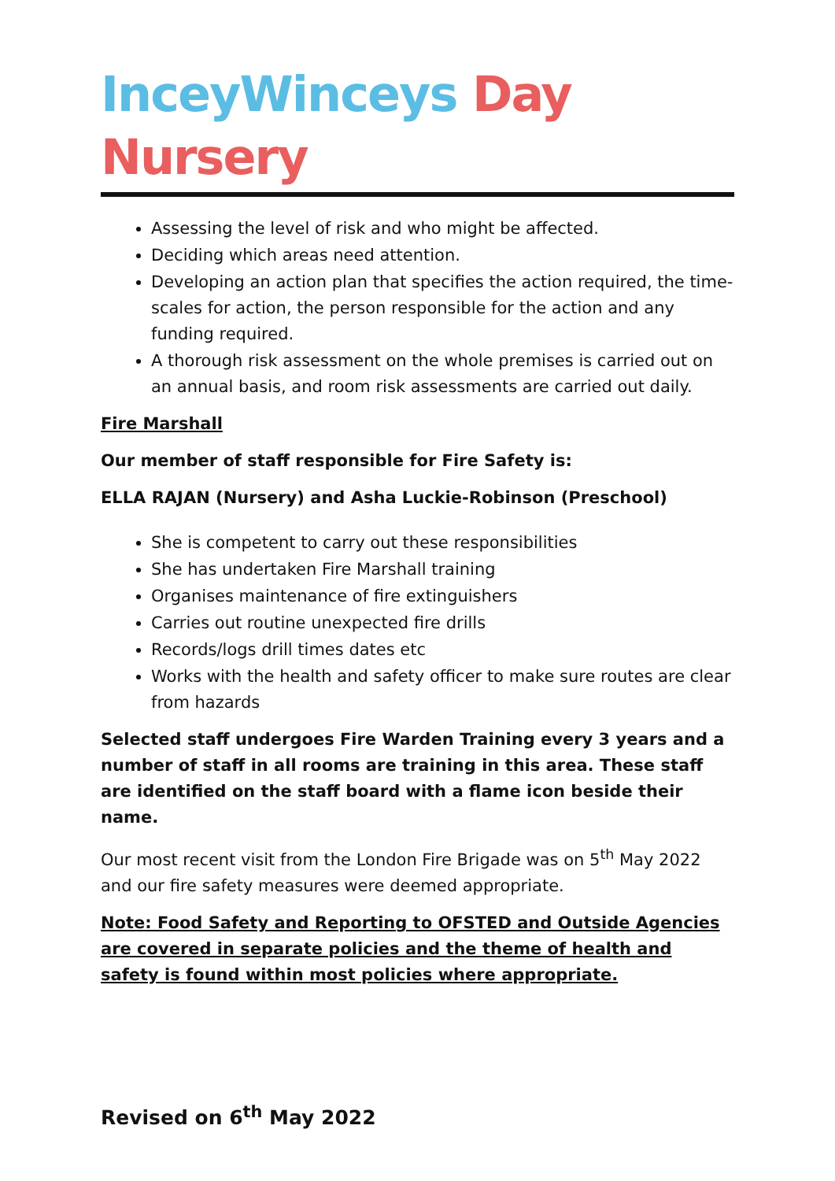InceyWinceys Day Nursery
Assessing the level of risk and who might be affected.
Deciding which areas need attention.
Developing an action plan that specifies the action required, the time-scales for action, the person responsible for the action and any funding required.
A thorough risk assessment on the whole premises is carried out on an annual basis, and room risk assessments are carried out daily.
Fire Marshall
Our member of staff responsible for Fire Safety is:
ELLA RAJAN (Nursery) and Asha Luckie-Robinson (Preschool)
She is competent to carry out these responsibilities
She has undertaken Fire Marshall training
Organises maintenance of fire extinguishers
Carries out routine unexpected fire drills
Records/logs drill times dates etc
Works with the health and safety officer to make sure routes are clear from hazards
Selected staff undergoes Fire Warden Training every 3 years and a number of staff in all rooms are training in this area. These staff are identified on the staff board with a flame icon beside their name.
Our most recent visit from the London Fire Brigade was on 5<sup>th</sup> May 2022 and our fire safety measures were deemed appropriate.
Note: Food Safety and Reporting to OFSTED and Outside Agencies are covered in separate policies and the theme of health and safety is found within most policies where appropriate.
Revised on 6<sup>th</sup> May 2022